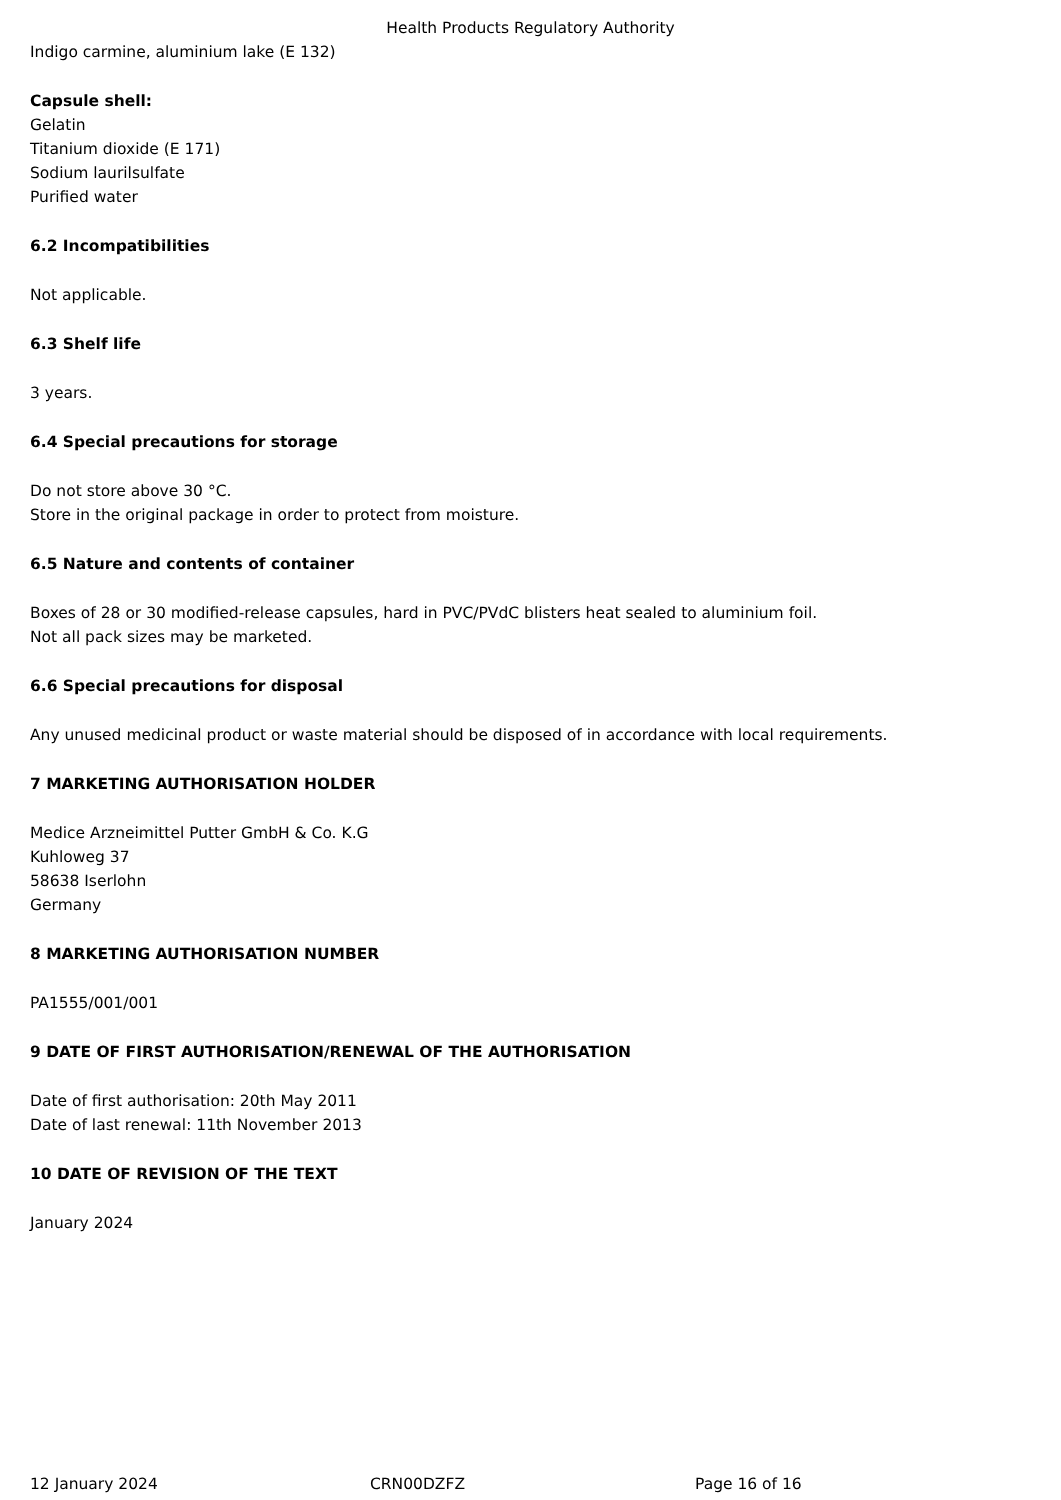Health Products Regulatory Authority
Indigo carmine, aluminium lake (E 132)
Capsule shell:
Gelatin
Titanium dioxide (E 171)
Sodium laurilsulfate
Purified water
6.2 Incompatibilities
Not applicable.
6.3 Shelf life
3 years.
6.4 Special precautions for storage
Do not store above 30 °C.
Store in the original package in order to protect from moisture.
6.5 Nature and contents of container
Boxes of 28 or 30 modified-release capsules, hard in PVC/PVdC blisters heat sealed to aluminium foil.
Not all pack sizes may be marketed.
6.6 Special precautions for disposal
Any unused medicinal product or waste material should be disposed of in accordance with local requirements.
7 MARKETING AUTHORISATION HOLDER
Medice Arzneimittel Putter GmbH & Co. K.G
Kuhloweg 37
58638 Iserlohn
Germany
8 MARKETING AUTHORISATION NUMBER
PA1555/001/001
9 DATE OF FIRST AUTHORISATION/RENEWAL OF THE AUTHORISATION
Date of first authorisation: 20th May 2011
Date of last renewal: 11th November 2013
10 DATE OF REVISION OF THE TEXT
January 2024
12 January 2024 CRN00DZFZ Page 16 of 16